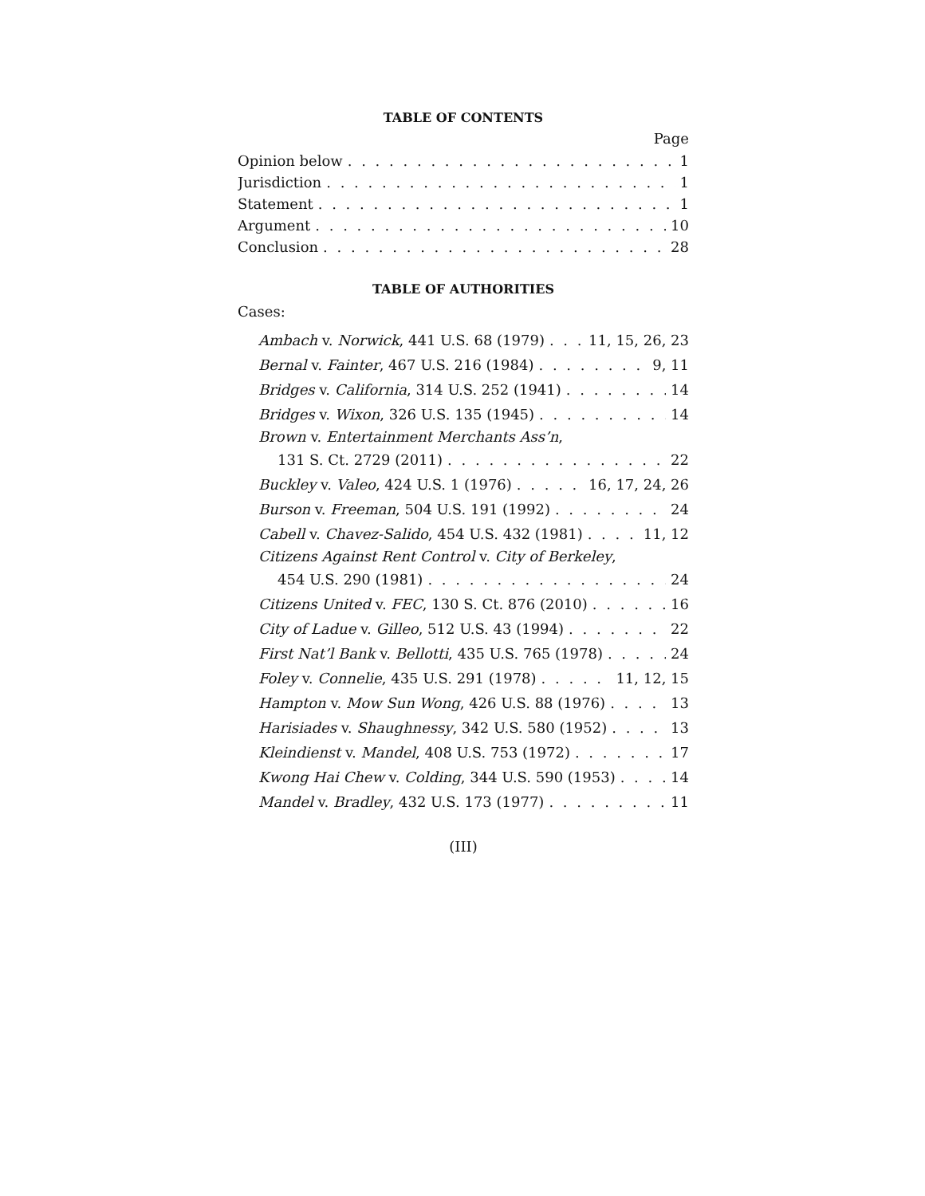TABLE OF CONTENTS
Page
Opinion below 1
Jurisdiction 1
Statement 1
Argument 10
Conclusion 28
TABLE OF AUTHORITIES
Cases:
Ambach v. Norwick, 441 U.S. 68 (1979) 11, 15, 26, 23
Bernal v. Fainter, 467 U.S. 216 (1984) 9, 11
Bridges v. California, 314 U.S. 252 (1941) 14
Bridges v. Wixon, 326 U.S. 135 (1945) 14
Brown v. Entertainment Merchants Ass’n,
131 S. Ct. 2729 (2011) 22
Buckley v. Valeo, 424 U.S. 1 (1976) 16, 17, 24, 26
Burson v. Freeman, 504 U.S. 191 (1992) 24
Cabell v. Chavez-Salido, 454 U.S. 432 (1981) 11, 12
Citizens Against Rent Control v. City of Berkeley,
454 U.S. 290 (1981) 24
Citizens United v. FEC, 130 S. Ct. 876 (2010) 16
City of Ladue v. Gilleo, 512 U.S. 43 (1994) 22
First Nat’l Bank v. Bellotti, 435 U.S. 765 (1978) 24
Foley v. Connelie, 435 U.S. 291 (1978) 11, 12, 15
Hampton v. Mow Sun Wong, 426 U.S. 88 (1976) 13
Harisiades v. Shaughnessy, 342 U.S. 580 (1952) 13
Kleindienst v. Mandel, 408 U.S. 753 (1972) 17
Kwong Hai Chew v. Colding, 344 U.S. 590 (1953) 14
Mandel v. Bradley, 432 U.S. 173 (1977) 11
(III)